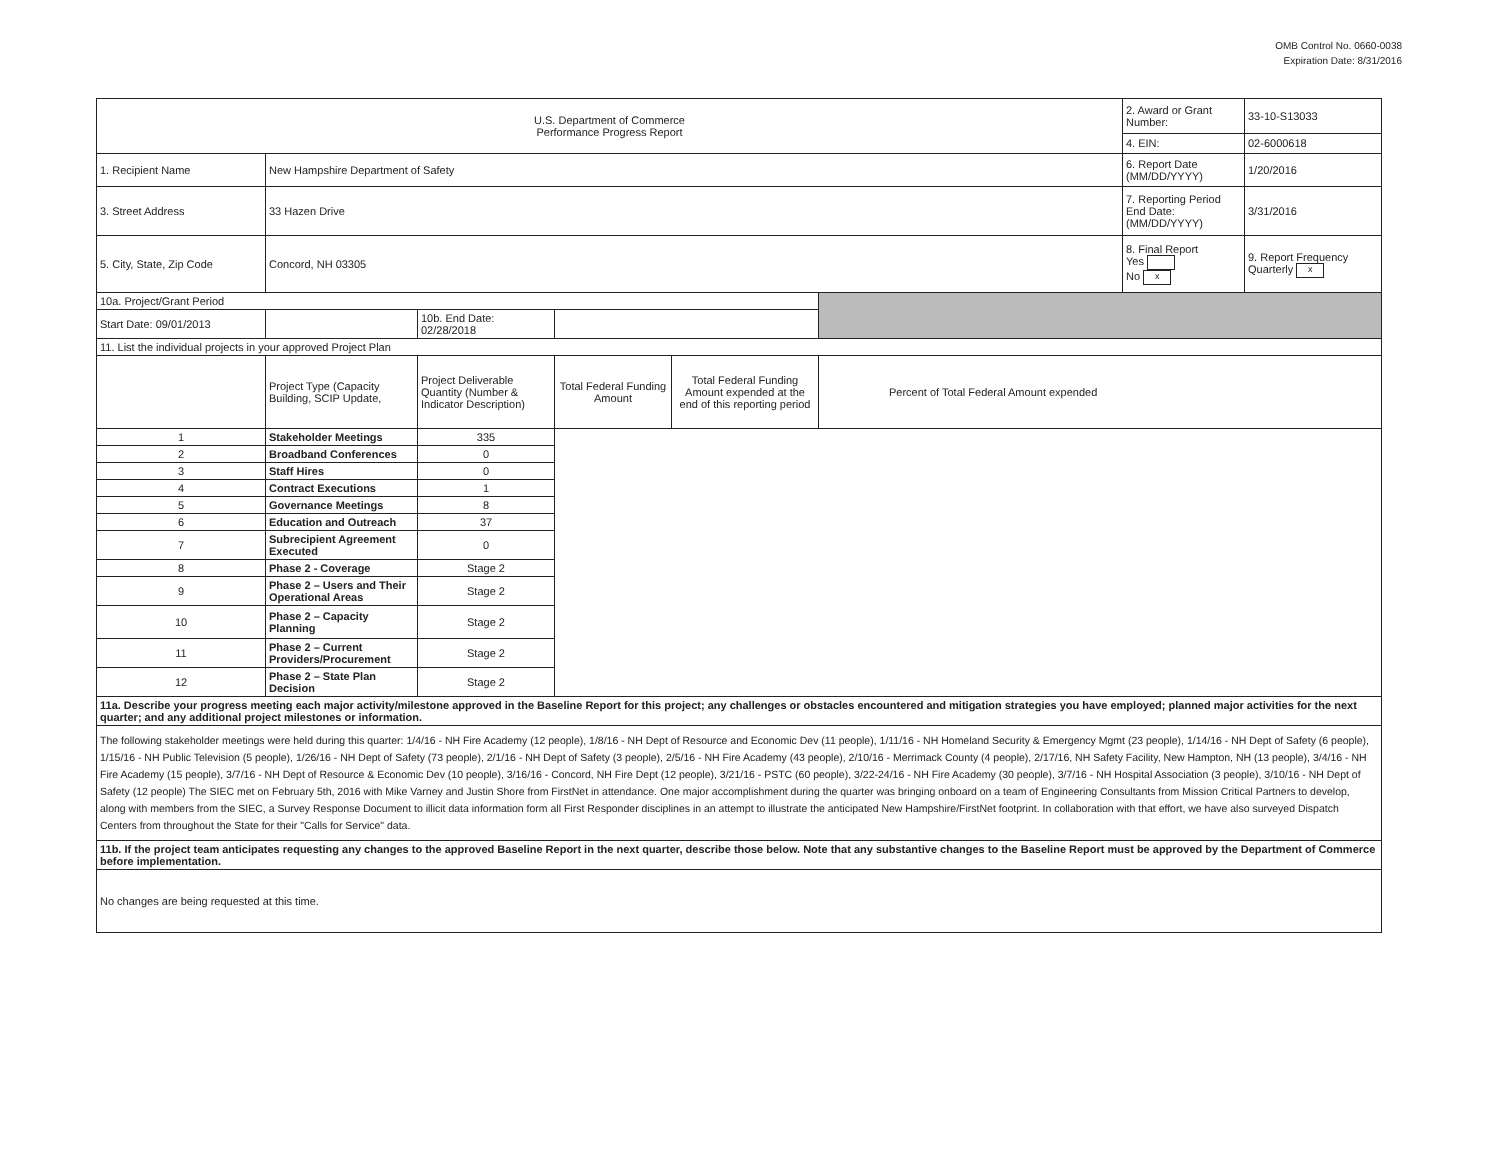OMB Control No. 0660-0038
Expiration Date: 8/31/2016
| U.S. Department of Commerce Performance Progress Report | | | | | | 2. Award or Grant Number: | 33-10-S13033 |
| | | | | | | 4. EIN: | 02-6000618 |
| 1. Recipient Name | New Hampshire Department of Safety | | | | | 6. Report Date (MM/DD/YYYY) | 1/20/2016 |
| 3. Street Address | 33 Hazen Drive | | | | | 7. Reporting Period End Date: (MM/DD/YYYY) | 3/31/2016 |
| 5. City, State, Zip Code | Concord, NH 03305 | | | | | 8. Final Report Yes No x | 9. Report Frequency Quarterly x |
| 10a. Project/Grant Period | | | | | | | |
| Start Date: 09/01/2013 | | 10b. End Date: 02/28/2018 | | | | | |
| 11. List the individual projects in your approved Project Plan | | | | | | | |
| | Project Type (Capacity Building, SCIP Update, | Project Deliverable Quantity (Number & Indicator Description) | Total Federal Funding Amount | Total Federal Funding Amount expended at the end of this reporting period | Percent of Total Federal Amount expended | | |
| 1 | Stakeholder Meetings | 335 | | | | | |
| 2 | Broadband Conferences | 0 | | | | | |
| 3 | Staff Hires | 0 | | | | | |
| 4 | Contract Executions | 1 | | | | | |
| 5 | Governance Meetings | 8 | | | | | |
| 6 | Education and Outreach | 37 | | | | | |
| 7 | Subrecipient Agreement Executed | 0 | | | | | |
| 8 | Phase 2 - Coverage | Stage 2 | | | | | |
| 9 | Phase 2 – Users and Their Operational Areas | Stage 2 | | | | | |
| 10 | Phase 2 – Capacity Planning | Stage 2 | | | | | |
| 11 | Phase 2 – Current Providers/Procurement | Stage 2 | | | | | |
| 12 | Phase 2 – State Plan Decision | Stage 2 | | | | | |
| 11a. Describe your progress meeting each major activity/milestone approved in the Baseline Report for this project; any challenges or obstacles encountered and mitigation strategies you have employed; planned major activities for the next quarter; and any additional project milestones or information. | | | | | | | |
| The following stakeholder meetings were held during this quarter: 1/4/16 - NH Fire Academy (12 people), 1/8/16 - NH Dept of Resource and Economic Dev (11 people), 1/11/16 - NH Homeland Security & Emergency Mgmt (23 people), 1/14/16 - NH Dept of Safety (6 people), 1/15/16 - NH Public Television (5 people), 1/26/16 - NH Dept of Safety (73 people), 2/1/16 - NH Dept of Safety (3 people), 2/5/16 - NH Fire Academy (43 people), 2/10/16 - Merrimack County (4 people), 2/17/16, NH Safety Facility, New Hampton, NH (13 people), 3/4/16 - NH Fire Academy (15 people), 3/7/16 - NH Dept of Resource & Economic Dev (10 people), 3/16/16 - Concord, NH Fire Dept (12 people), 3/21/16 - PSTC (60 people), 3/22-24/16 - NH Fire Academy (30 people), 3/7/16 - NH Hospital Association (3 people), 3/10/16 - NH Dept of Safety (12 people) The SIEC met on February 5th, 2016 with Mike Varney and Justin Shore from FirstNet in attendance. One major accomplishment during the quarter was bringing onboard on a team of Engineering Consultants from Mission Critical Partners to develop, along with members from the SIEC, a Survey Response Document to illicit data information form all First Responder disciplines in an attempt to illustrate the anticipated New Hampshire/FirstNet footprint. In collaboration with that effort, we have also surveyed Dispatch Centers from throughout the State for their "Calls for Service" data. | | | | | | | |
| 11b. If the project team anticipates requesting any changes to the approved Baseline Report in the next quarter, describe those below. Note that any substantive changes to the Baseline Report must be approved by the Department of Commerce before implementation. | | | | | | | |
| No changes are being requested at this time. | | | | | | | |